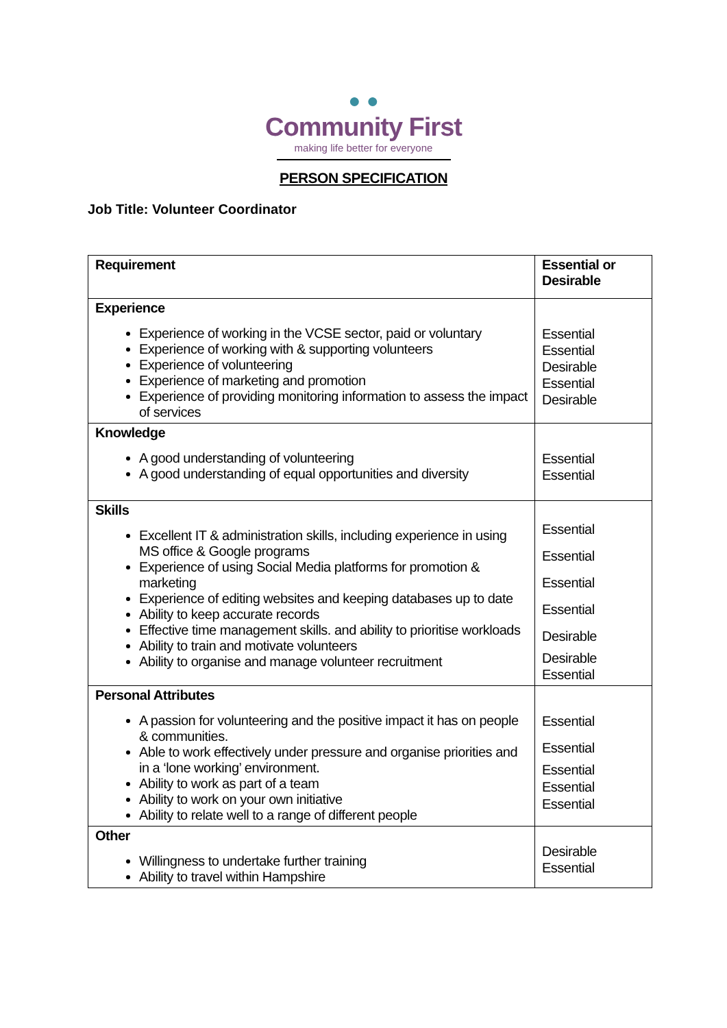● ●
Community First
making life better for everyone
PERSON SPECIFICATION
Job Title: Volunteer Coordinator
| Requirement | Essential or Desirable |
| --- | --- |
| Experience Experience of working in the VCSE sector, paid or voluntary Experience of working with & supporting volunteers Experience of volunteering Experience of marketing and promotion Experience of providing monitoring information to assess the impact of services | Essential Essential Desirable Essential Desirable |
| Knowledge A good understanding of volunteering A good understanding of equal opportunities and diversity | Essential Essential |
| Skills Excellent IT & administration skills, including experience in using MS office & Google programs Experience of using Social Media platforms for promotion & marketing Experience of editing websites and keeping databases up to date Ability to keep accurate records Effective time management skills. and ability to prioritise workloads Ability to train and motivate volunteers Ability to organise and manage volunteer recruitment | Essential Essential Essential Essential Desirable Desirable Essential |
| Personal Attributes A passion for volunteering and the positive impact it has on people & communities. Able to work effectively under pressure and organise priorities and in a ‘lone working’ environment. Ability to work as part of a team Ability to work on your own initiative Ability to relate well to a range of different people | Essential Essential Essential Essential Essential |
| Other Willingness to undertake further training Ability to travel within Hampshire | Desirable Essential |